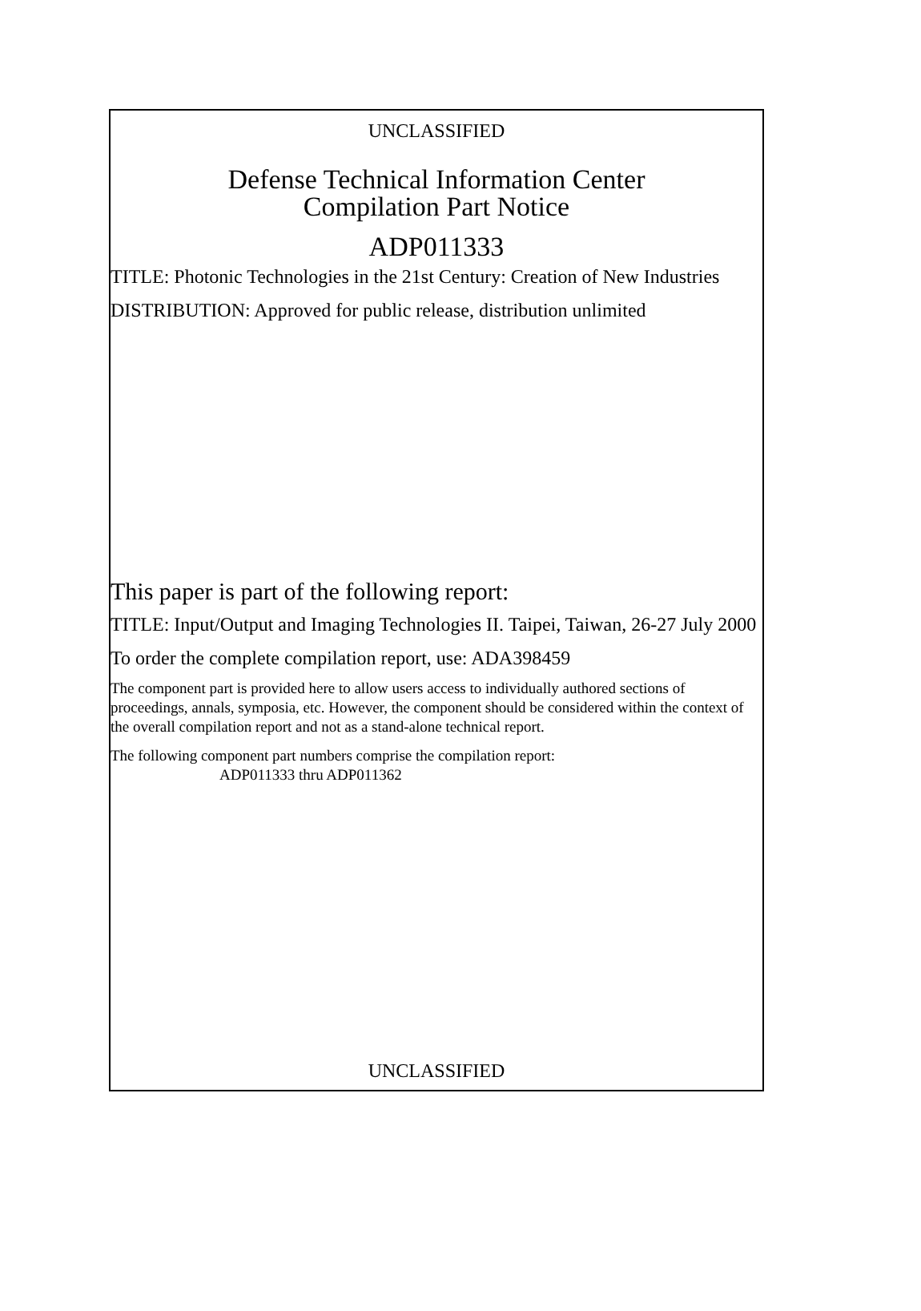UNCLASSIFIED
Defense Technical Information Center
Compilation Part Notice
ADP011333
TITLE: Photonic Technologies in the 21st Century: Creation of New Industries
DISTRIBUTION: Approved for public release, distribution unlimited
This paper is part of the following report:
TITLE: Input/Output and Imaging Technologies II. Taipei, Taiwan, 26-27 July 2000
To order the complete compilation report, use: ADA398459
The component part is provided here to allow users access to individually authored sections of proceedings, annals, symposia, etc. However, the component should be considered within the context of the overall compilation report and not as a stand-alone technical report.
The following component part numbers comprise the compilation report:
ADP011333 thru ADP011362
UNCLASSIFIED